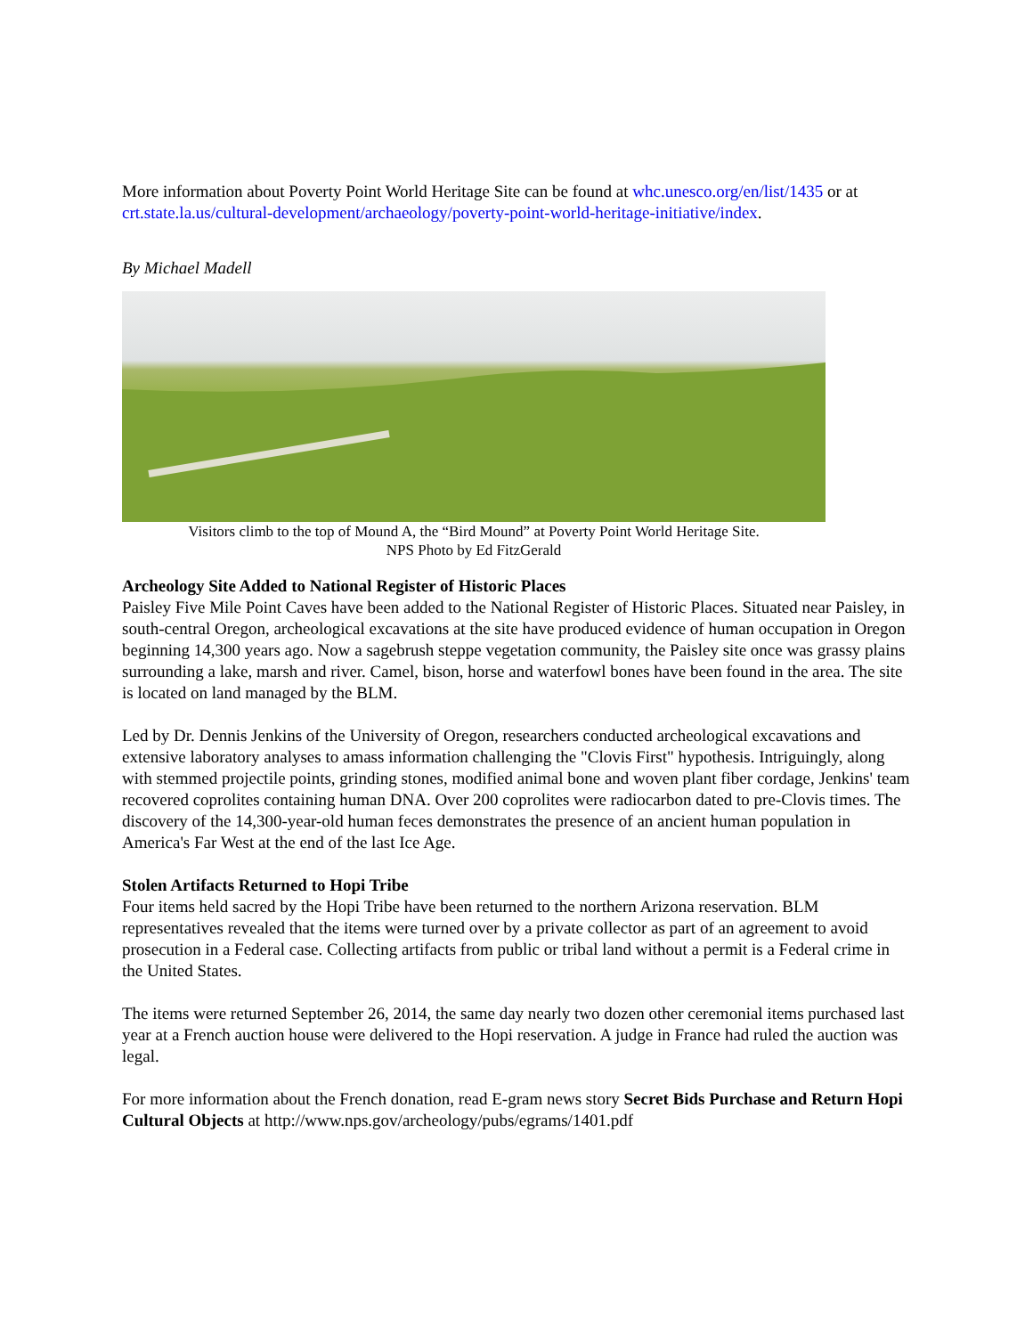More information about Poverty Point World Heritage Site can be found at whc.unesco.org/en/list/1435 or at crt.state.la.us/cultural-development/archaeology/poverty-point-world-heritage-initiative/index.
By Michael Madell
Visitors climb to the top of Mound A, the “Bird Mound” at Poverty Point World Heritage Site.
NPS Photo by Ed FitzGerald
Archeology Site Added to National Register of Historic Places
Paisley Five Mile Point Caves have been added to the National Register of Historic Places. Situated near Paisley, in south-central Oregon, archeological excavations at the site have produced evidence of human occupation in Oregon beginning 14,300 years ago. Now a sagebrush steppe vegetation community, the Paisley site once was grassy plains surrounding a lake, marsh and river. Camel, bison, horse and waterfowl bones have been found in the area. The site is located on land managed by the BLM.
Led by Dr. Dennis Jenkins of the University of Oregon, researchers conducted archeological excavations and extensive laboratory analyses to amass information challenging the "Clovis First" hypothesis. Intriguingly, along with stemmed projectile points, grinding stones, modified animal bone and woven plant fiber cordage, Jenkins' team recovered coprolites containing human DNA. Over 200 coprolites were radiocarbon dated to pre-Clovis times. The discovery of the 14,300-year-old human feces demonstrates the presence of an ancient human population in America's Far West at the end of the last Ice Age.
Stolen Artifacts Returned to Hopi Tribe
Four items held sacred by the Hopi Tribe have been returned to the northern Arizona reservation. BLM representatives revealed that the items were turned over by a private collector as part of an agreement to avoid prosecution in a Federal case. Collecting artifacts from public or tribal land without a permit is a Federal crime in the United States.
The items were returned September 26, 2014, the same day nearly two dozen other ceremonial items purchased last year at a French auction house were delivered to the Hopi reservation. A judge in France had ruled the auction was legal.
For more information about the French donation, read E-gram news story Secret Bids Purchase and Return Hopi Cultural Objects at http://www.nps.gov/archeology/pubs/egrams/1401.pdf